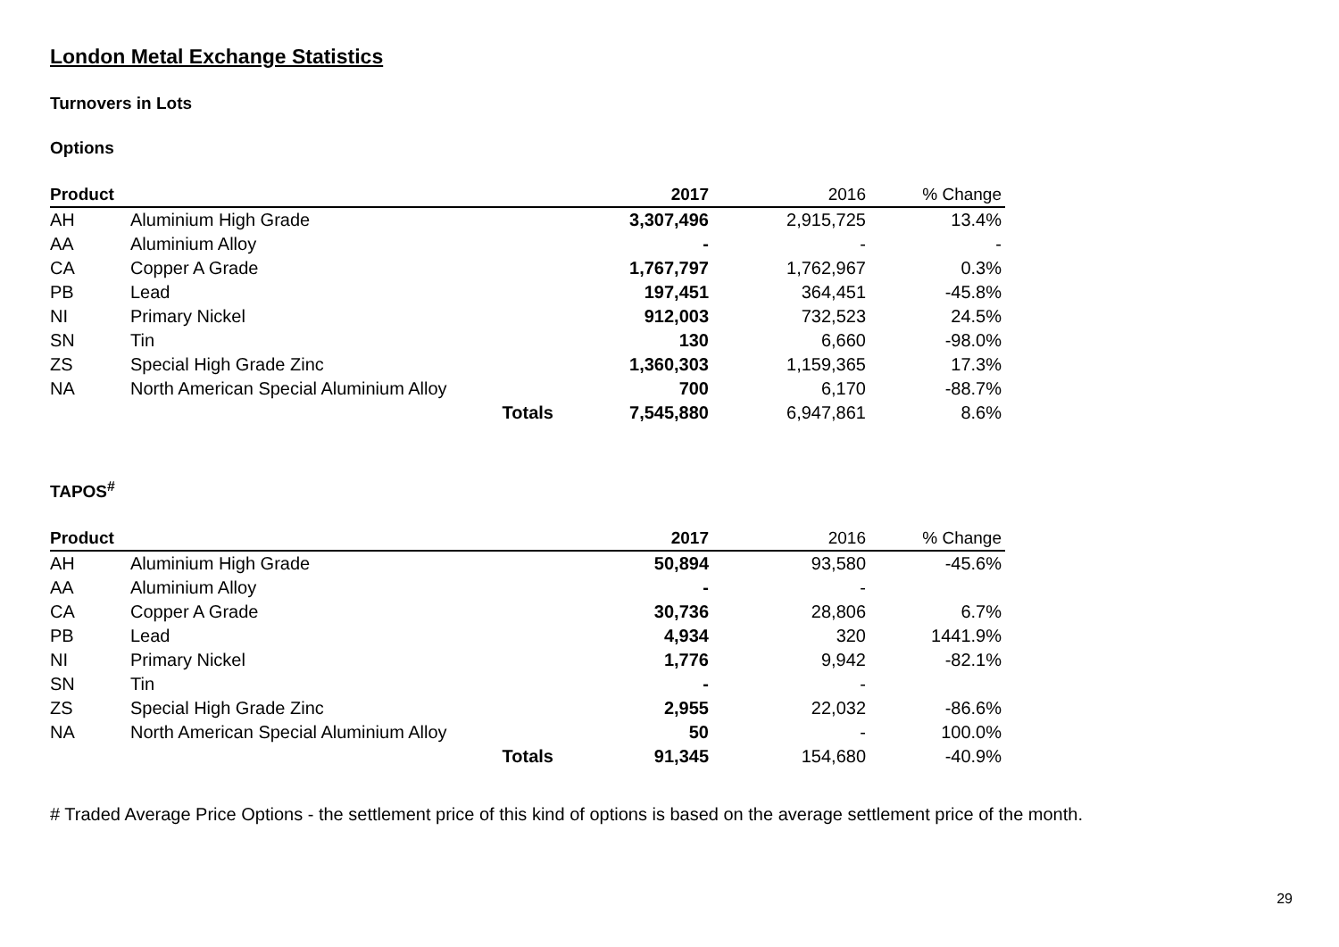London Metal Exchange Statistics
Turnovers in Lots
Options
| Product | | | 2017 | 2016 | % Change |
| --- | --- | --- | --- | --- | --- |
| AH | Aluminium High Grade | | 3,307,496 | 2,915,725 | 13.4% |
| AA | Aluminium Alloy | | - | - | - |
| CA | Copper A Grade | | 1,767,797 | 1,762,967 | 0.3% |
| PB | Lead | | 197,451 | 364,451 | -45.8% |
| NI | Primary Nickel | | 912,003 | 732,523 | 24.5% |
| SN | Tin | | 130 | 6,660 | -98.0% |
| ZS | Special High Grade Zinc | | 1,360,303 | 1,159,365 | 17.3% |
| NA | North American Special Aluminium Alloy | | 700 | 6,170 | -88.7% |
| | | Totals | 7,545,880 | 6,947,861 | 8.6% |
TAPOS<sup>#</sup>
| Product | | | 2017 | 2016 | % Change |
| --- | --- | --- | --- | --- | --- |
| AH | Aluminium High Grade | | 50,894 | 93,580 | -45.6% |
| AA | Aluminium Alloy | | - | - | |
| CA | Copper A Grade | | 30,736 | 28,806 | 6.7% |
| PB | Lead | | 4,934 | 320 | 1441.9% |
| NI | Primary Nickel | | 1,776 | 9,942 | -82.1% |
| SN | Tin | | - | - | |
| ZS | Special High Grade Zinc | | 2,955 | 22,032 | -86.6% |
| NA | North American Special Aluminium Alloy | | 50 | - | 100.0% |
| | | Totals | 91,345 | 154,680 | -40.9% |
# Traded Average Price Options - the settlement price of this kind of options is based on the average settlement price of the month.
29